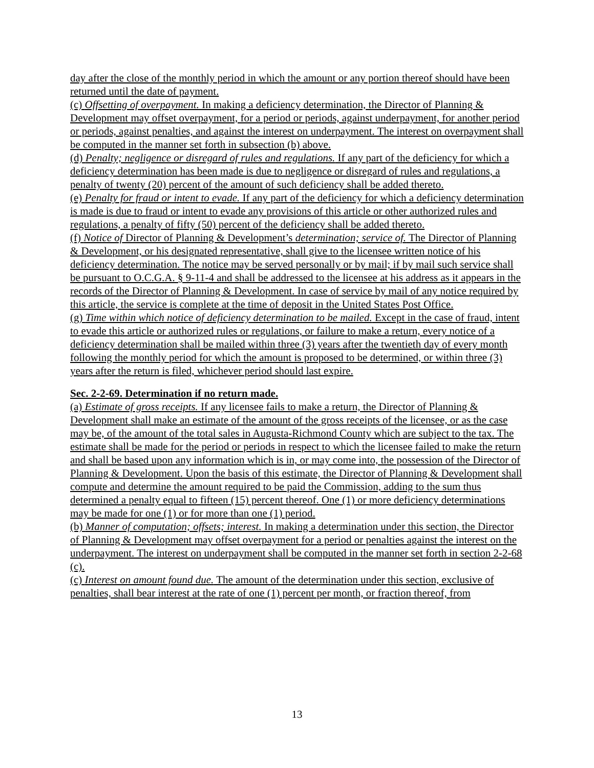day after the close of the monthly period in which the amount or any portion thereof should have been returned until the date of payment.
(c) Offsetting of overpayment. In making a deficiency determination, the Director of Planning & Development may offset overpayment, for a period or periods, against underpayment, for another period or periods, against penalties, and against the interest on underpayment. The interest on overpayment shall be computed in the manner set forth in subsection (b) above.
(d) Penalty; negligence or disregard of rules and regulations. If any part of the deficiency for which a deficiency determination has been made is due to negligence or disregard of rules and regulations, a penalty of twenty (20) percent of the amount of such deficiency shall be added thereto.
(e) Penalty for fraud or intent to evade. If any part of the deficiency for which a deficiency determination is made is due to fraud or intent to evade any provisions of this article or other authorized rules and regulations, a penalty of fifty (50) percent of the deficiency shall be added thereto.
(f) Notice of Director of Planning & Development’s determination; service of. The Director of Planning & Development, or his designated representative, shall give to the licensee written notice of his deficiency determination. The notice may be served personally or by mail; if by mail such service shall be pursuant to O.C.G.A. § 9-11-4 and shall be addressed to the licensee at his address as it appears in the records of the Director of Planning & Development. In case of service by mail of any notice required by this article, the service is complete at the time of deposit in the United States Post Office.
(g) Time within which notice of deficiency determination to be mailed. Except in the case of fraud, intent to evade this article or authorized rules or regulations, or failure to make a return, every notice of a deficiency determination shall be mailed within three (3) years after the twentieth day of every month following the monthly period for which the amount is proposed to be determined, or within three (3) years after the return is filed, whichever period should last expire.
Sec. 2-2-69. Determination if no return made.
(a) Estimate of gross receipts. If any licensee fails to make a return, the Director of Planning & Development shall make an estimate of the amount of the gross receipts of the licensee, or as the case may be, of the amount of the total sales in Augusta-Richmond County which are subject to the tax. The estimate shall be made for the period or periods in respect to which the licensee failed to make the return and shall be based upon any information which is in, or may come into, the possession of the Director of Planning & Development. Upon the basis of this estimate, the Director of Planning & Development shall compute and determine the amount required to be paid the Commission, adding to the sum thus determined a penalty equal to fifteen (15) percent thereof. One (1) or more deficiency determinations may be made for one (1) or for more than one (1) period.
(b) Manner of computation; offsets; interest. In making a determination under this section, the Director of Planning & Development may offset overpayment for a period or penalties against the interest on the underpayment. The interest on underpayment shall be computed in the manner set forth in section 2-2-68 (c).
(c) Interest on amount found due. The amount of the determination under this section, exclusive of penalties, shall bear interest at the rate of one (1) percent per month, or fraction thereof, from
13